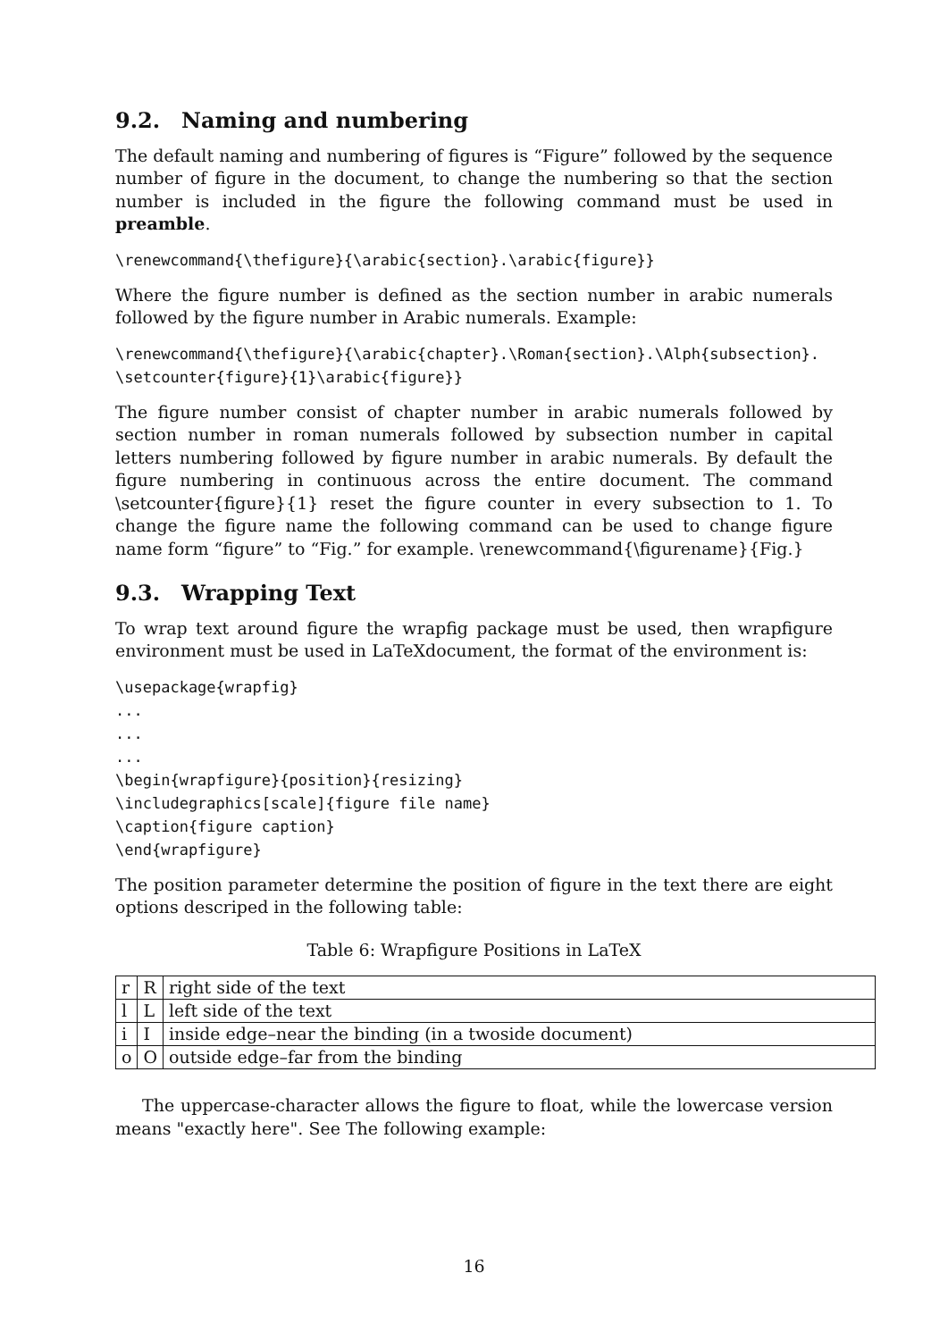9.2. Naming and numbering
The default naming and numbering of figures is “Figure” followed by the sequence number of figure in the document, to change the numbering so that the section number is included in the figure the following command must be used in preamble.
\renewcommand{\thefigure}{\arabic{section}.\arabic{figure}}
Where the figure number is defined as the section number in arabic numerals followed by the figure number in Arabic numerals. Example:
\renewcommand{\thefigure}{\arabic{chapter}.\Roman{section}.\Alph{subsection}.
\setcounter{figure}{1}\arabic{figure}}
The figure number consist of chapter number in arabic numerals followed by section number in roman numerals followed by subsection number in capital letters numbering followed by figure number in arabic numerals. By default the figure numbering in continuous across the entire document. The command \setcounter{figure}{1} reset the figure counter in every subsection to 1. To change the figure name the following command can be used to change figure name form “figure” to “Fig.” for example. \renewcommand{\figurename}{Fig.}
9.3. Wrapping Text
To wrap text around figure the wrapfig package must be used, then wrapfigure environment must be used in LaTeXdocument, the format of the environment is:
\usepackage{wrapfig}
...
...
...
\begin{wrapfigure}{position}{resizing}
\includegraphics[scale]{figure file name}
\caption{figure caption}
\end{wrapfigure}
The position parameter determine the position of figure in the text there are eight options descriped in the following table:
Table 6: Wrapfigure Positions in LaTeX
| r | R | right side of the text |
| l | L | left side of the text |
| i | I | inside edge–near the binding (in a twoside document) |
| o | O | outside edge–far from the binding |
The uppercase-character allows the figure to float, while the lowercase version means "exactly here". See The following example:
16